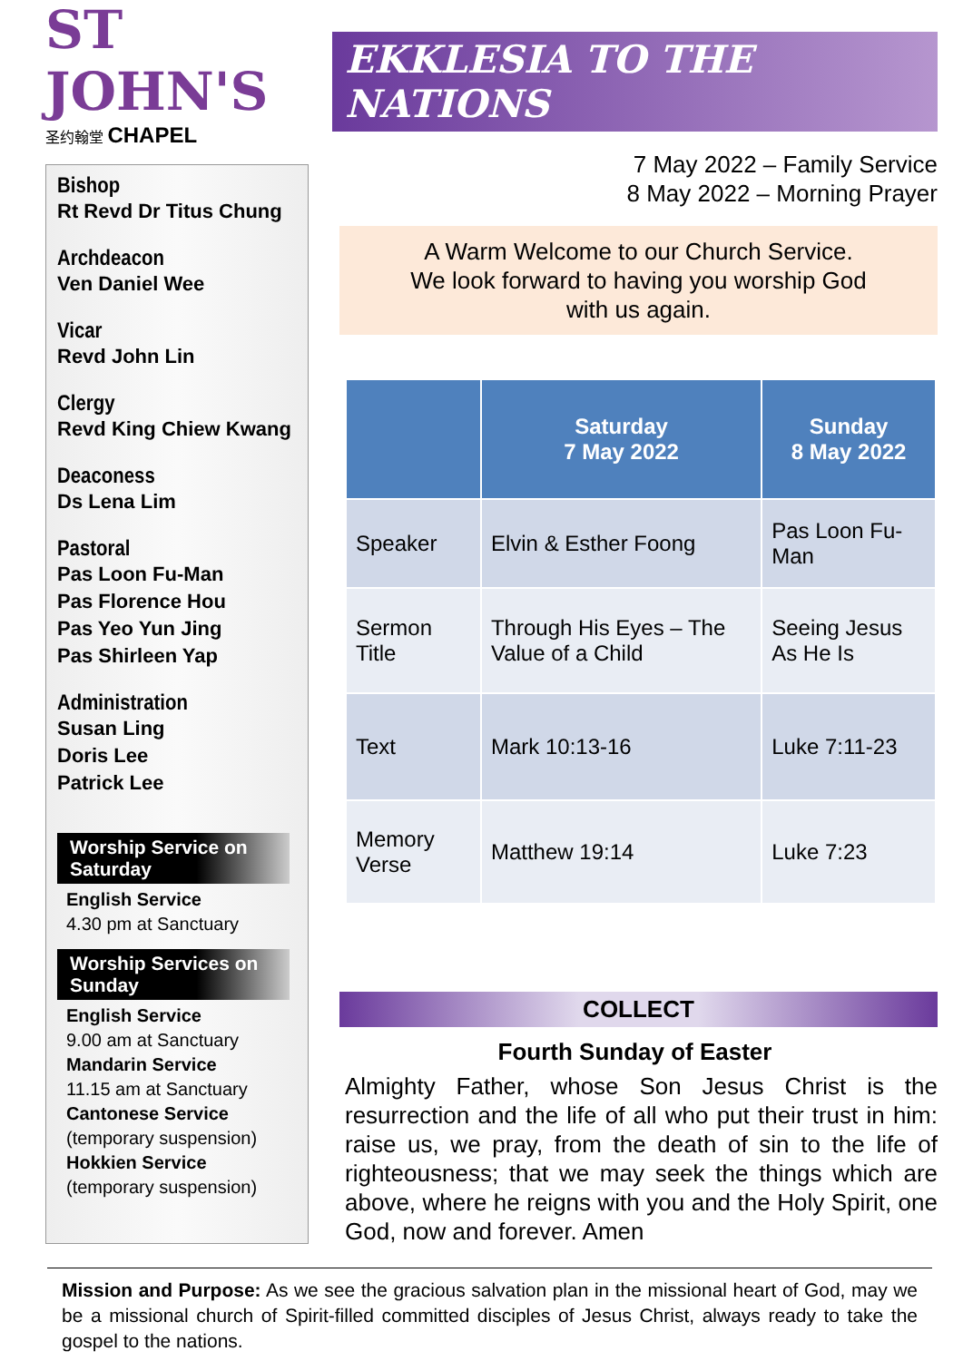ST JOHN'S
圣约翰堂 CHAPEL
Bishop
Rt Revd Dr Titus Chung
Archdeacon
Ven Daniel Wee
Vicar
Revd John Lin
Clergy
Revd King Chiew Kwang
Deaconess
Ds Lena Lim
Pastoral
Pas Loon Fu-Man
Pas Florence Hou
Pas Yeo Yun Jing
Pas Shirleen Yap
Administration
Susan Ling
Doris Lee
Patrick Lee
Worship Service on Saturday
English Service
4.30 pm at Sanctuary
Worship Services on Sunday
English Service
9.00 am at Sanctuary
Mandarin Service
11.15 am at Sanctuary
Cantonese Service
(temporary suspension)
Hokkien Service
(temporary suspension)
EKKLESIA TO THE NATIONS
7 May 2022 – Family Service
8 May 2022 – Morning Prayer
A Warm Welcome to our Church Service.
We look forward to having you worship God
with us again.
| | Saturday 7 May 2022 | Sunday 8 May 2022 |
| --- | --- | --- |
| Speaker | Elvin & Esther Foong | Pas Loon Fu-Man |
| Sermon Title | Through His Eyes – The Value of a Child | Seeing Jesus As He Is |
| Text | Mark 10:13-16 | Luke 7:11-23 |
| Memory Verse | Matthew 19:14 | Luke 7:23 |
COLLECT
Fourth Sunday of Easter
Almighty Father, whose Son Jesus Christ is the resurrection and the life of all who put their trust in him: raise us, we pray, from the death of sin to the life of righteousness; that we may seek the things which are above, where he reigns with you and the Holy Spirit, one God, now and forever. Amen
Mission and Purpose: As we see the gracious salvation plan in the missional heart of God, may we be a missional church of Spirit-filled committed disciples of Jesus Christ, always ready to take the gospel to the nations.